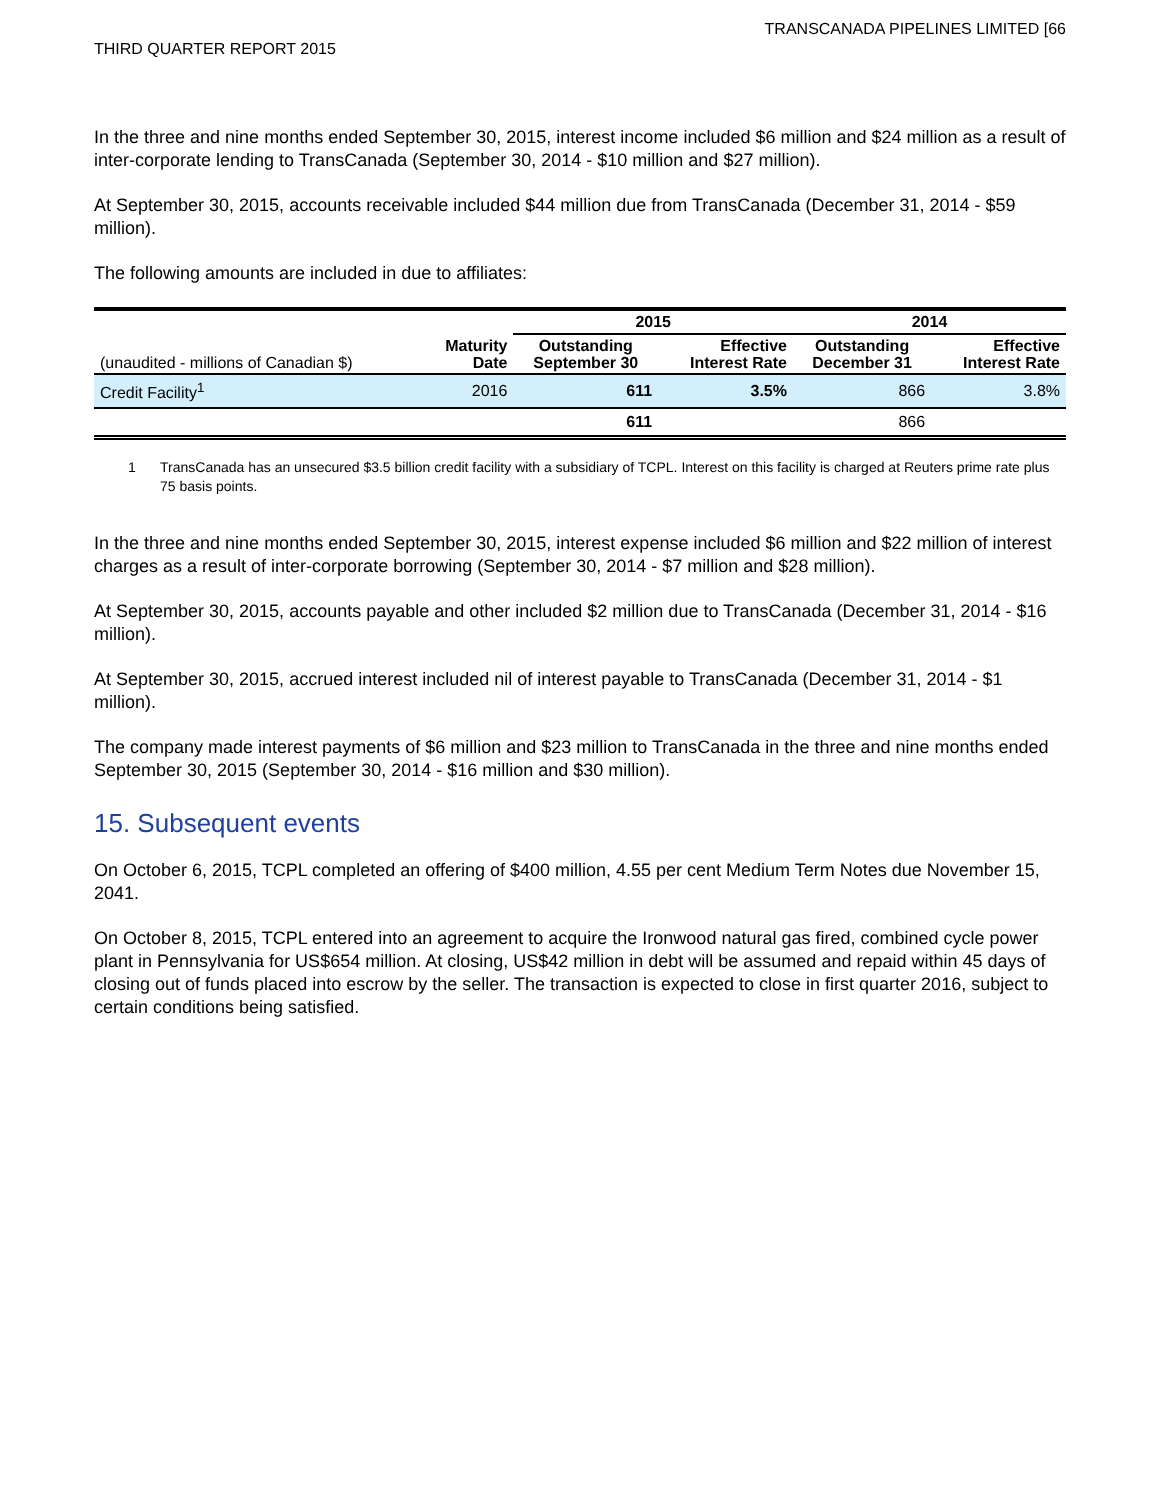THIRD QUARTER REPORT 2015
TRANSCANADA PIPELINES LIMITED [66
In the three and nine months ended September 30, 2015, interest income included $6 million and $24 million as a result of inter-corporate lending to TransCanada (September 30, 2014 - $10 million and $27 million).
At September 30, 2015, accounts receivable included $44 million due from TransCanada (December 31, 2014 - $59 million).
The following amounts are included in due to affiliates:
| | | 2015 | | 2014 | |
| --- | --- | --- | --- | --- | --- |
| (unaudited - millions of Canadian $) | Maturity Date | Outstanding September 30 | Effective Interest Rate | Outstanding December 31 | Effective Interest Rate |
| Credit Facility<sup>1</sup> | 2016 | 611 | 3.5% | 866 | 3.8% |
| | | 611 | | 866 | |
1 TransCanada has an unsecured $3.5 billion credit facility with a subsidiary of TCPL. Interest on this facility is charged at Reuters prime rate plus 75 basis points.
In the three and nine months ended September 30, 2015, interest expense included $6 million and $22 million of interest charges as a result of inter-corporate borrowing (September 30, 2014 - $7 million and $28 million).
At September 30, 2015, accounts payable and other included $2 million due to TransCanada (December 31, 2014 - $16 million).
At September 30, 2015, accrued interest included nil of interest payable to TransCanada (December 31, 2014 - $1 million).
The company made interest payments of $6 million and $23 million to TransCanada in the three and nine months ended September 30, 2015 (September 30, 2014 - $16 million and $30 million).
15. Subsequent events
On October 6, 2015, TCPL completed an offering of $400 million, 4.55 per cent Medium Term Notes due November 15, 2041.
On October 8, 2015, TCPL entered into an agreement to acquire the Ironwood natural gas fired, combined cycle power plant in Pennsylvania for US$654 million. At closing, US$42 million in debt will be assumed and repaid within 45 days of closing out of funds placed into escrow by the seller. The transaction is expected to close in first quarter 2016, subject to certain conditions being satisfied.